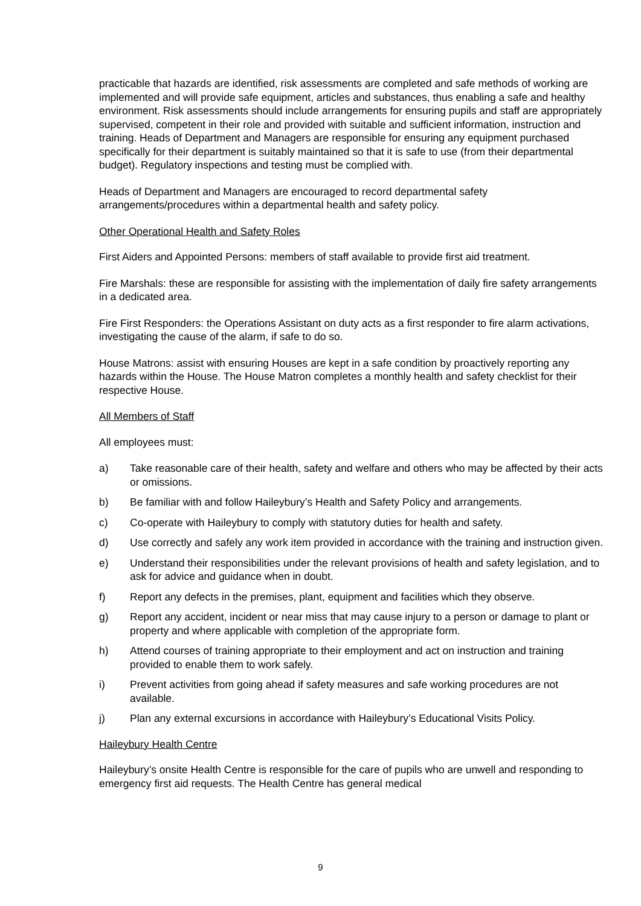practicable that hazards are identified, risk assessments are completed and safe methods of working are implemented and will provide safe equipment, articles and substances, thus enabling a safe and healthy environment. Risk assessments should include arrangements for ensuring pupils and staff are appropriately supervised, competent in their role and provided with suitable and sufficient information, instruction and training. Heads of Department and Managers are responsible for ensuring any equipment purchased specifically for their department is suitably maintained so that it is safe to use (from their departmental budget). Regulatory inspections and testing must be complied with.
Heads of Department and Managers are encouraged to record departmental safety arrangements/procedures within a departmental health and safety policy.
Other Operational Health and Safety Roles
First Aiders and Appointed Persons: members of staff available to provide first aid treatment.
Fire Marshals: these are responsible for assisting with the implementation of daily fire safety arrangements in a dedicated area.
Fire First Responders: the Operations Assistant on duty acts as a first responder to fire alarm activations, investigating the cause of the alarm, if safe to do so.
House Matrons: assist with ensuring Houses are kept in a safe condition by proactively reporting any hazards within the House. The House Matron completes a monthly health and safety checklist for their respective House.
All Members of Staff
All employees must:
a) Take reasonable care of their health, safety and welfare and others who may be affected by their acts or omissions.
b) Be familiar with and follow Haileybury’s Health and Safety Policy and arrangements.
c) Co-operate with Haileybury to comply with statutory duties for health and safety.
d) Use correctly and safely any work item provided in accordance with the training and instruction given.
e) Understand their responsibilities under the relevant provisions of health and safety legislation, and to ask for advice and guidance when in doubt.
f) Report any defects in the premises, plant, equipment and facilities which they observe.
g) Report any accident, incident or near miss that may cause injury to a person or damage to plant or property and where applicable with completion of the appropriate form.
h) Attend courses of training appropriate to their employment and act on instruction and training provided to enable them to work safely.
i) Prevent activities from going ahead if safety measures and safe working procedures are not available.
j) Plan any external excursions in accordance with Haileybury’s Educational Visits Policy.
Haileybury Health Centre
Haileybury’s onsite Health Centre is responsible for the care of pupils who are unwell and responding to emergency first aid requests. The Health Centre has general medical
9